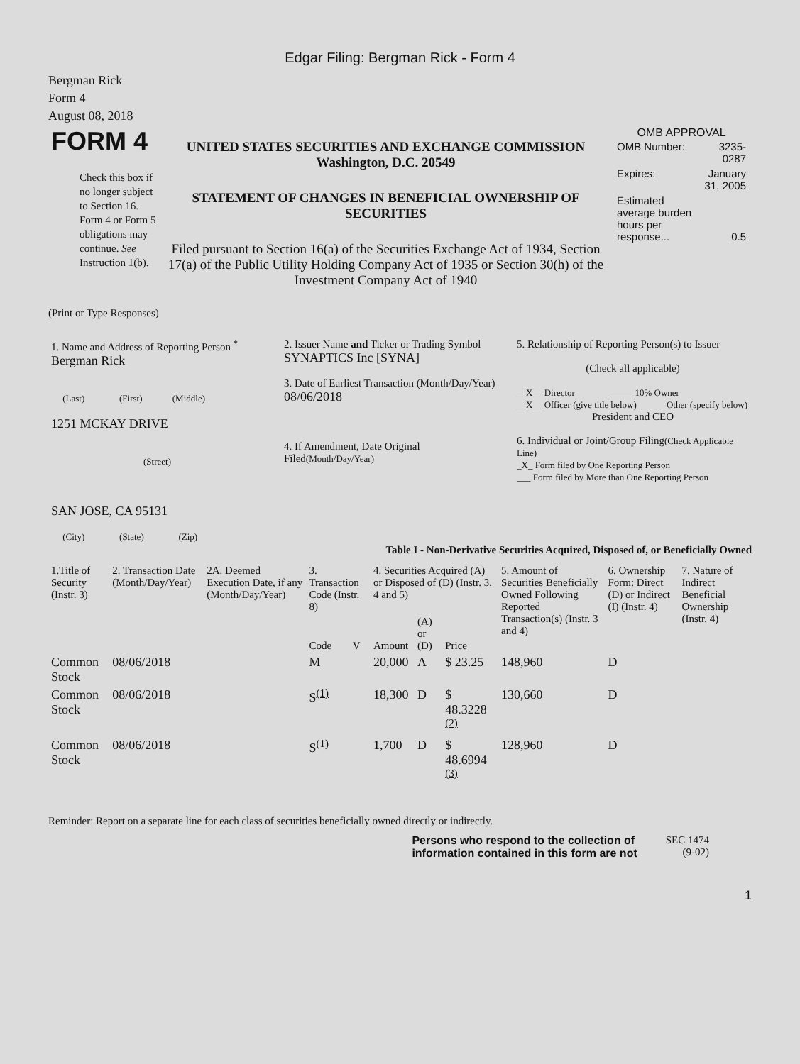Edgar Filing: Bergman Rick - Form 4
Bergman Rick
Form 4
August 08, 2018
| FORM 4 Check this box if no longer subject to Section 16. Form 4 or Form 5 obligations may continue. See Instruction 1(b). | UNITED STATES SECURITIES AND EXCHANGE COMMISSION Washington, D.C. 20549 STATEMENT OF CHANGES IN BENEFICIAL OWNERSHIP OF SECURITIES Filed pursuant to Section 16(a) of the Securities Exchange Act of 1934, Section 17(a) of the Public Utility Holding Company Act of 1935 or Section 30(h) of the Investment Company Act of 1940 | OMB APPROVAL / OMB Number: / 3235-0287 / / Expires: / January 31, 2005 / / Estimated average burden hours per response... / 0.5 / |
(Print or Type Responses)
| 1. Name and Address of Reporting Person <sup>*</sup> Bergman Rick (Last) (First) (Middle) 1251 MCKAY DRIVE (Street) SAN JOSE, CA 95131 (City) (State) (Zip) | 2. Issuer Name and Ticker or Trading Symbol SYNAPTICS Inc [SYNA] 3. Date of Earliest Transaction (Month/Day/Year) 08/06/2018 4. If Amendment, Date Original Filed (Month/Day/Year) | 5. Relationship of Reporting Person(s) to Issuer (Check all applicable) __X__ Director _____ 10% Owner __X__ Officer (give title below) _____ Other (specify below) President and CEO 6. Individual or Joint/Group Filing (Check Applicable Line) _X_ Form filed by One Reporting Person ___ Form filed by More than One Reporting Person |
Table I - Non-Derivative Securities Acquired, Disposed of, or Beneficially Owned
| 1.Title of Security (Instr. 3) | 2. Transaction Date (Month/Day/Year) | 2A. Deemed Execution Date, if any (Month/Day/Year) | 3. Transaction Code (Instr. 8) | | 4. Securities Acquired (A) or Disposed of (D) (Instr. 3, 4 and 5) | | | 5. Amount of Securities Beneficially Owned Following Reported Transaction(s) (Instr. 3 and 4) | 6. Ownership Form: Direct (D) or Indirect (I) (Instr. 4) | 7. Nature of Indirect Beneficial Ownership (Instr. 4) |
| --- | --- | --- | --- | --- | --- | --- | --- | --- | --- | --- |
| | | | Code | V | Amount | (A) or (D) | Price | | | |
| Common Stock | 08/06/2018 | | M | | 20,000 | A | $ 23.25 | 148,960 | D | |
| Common Stock | 08/06/2018 | | S<sup>(1)</sup> | | 18,300 | D | $ 48.3228 <sup>(2)</sup> | 130,660 | D | |
| Common Stock | 08/06/2018 | | S<sup>(1)</sup> | | 1,700 | D | $ 48.6994 <sup>(3)</sup> | 128,960 | D | |
Reminder: Report on a separate line for each class of securities beneficially owned directly or indirectly.
Persons who respond to the collection of
information contained in this form are not
SEC 1474
(9-02)
1